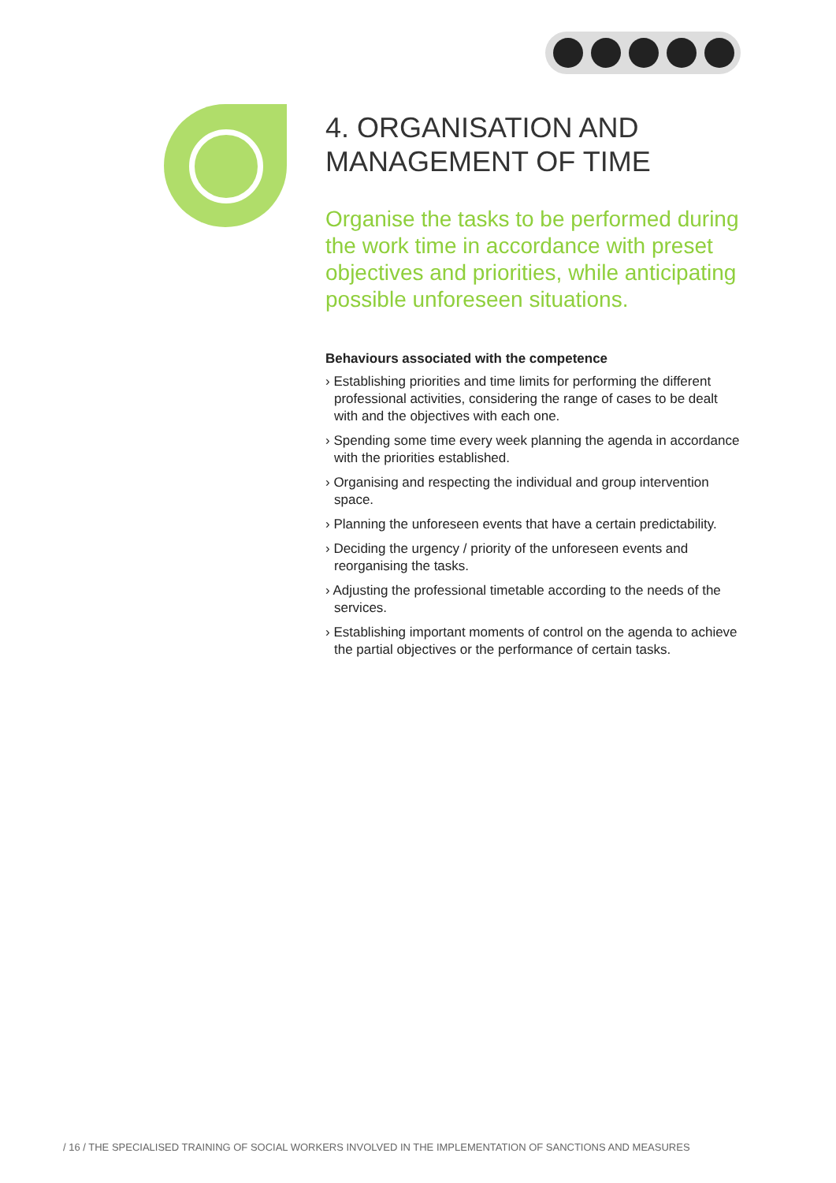4. ORGANISATION AND MANAGEMENT OF TIME
Organise the tasks to be performed during the work time in accordance with preset objectives and priorities, while anticipating possible unforeseen situations.
Behaviours associated with the competence
› Establishing priorities and time limits for performing the different professional activities, considering the range of cases to be dealt with and the objectives with each one.
› Spending some time every week planning the agenda in accordance with the priorities established.
› Organising and respecting the individual and group intervention space.
› Planning the unforeseen events that have a certain predictability.
› Deciding the urgency / priority of the unforeseen events and reorganising the tasks.
› Adjusting the professional timetable according to the needs of the services.
› Establishing important moments of control on the agenda to achieve the partial objectives or the performance of certain tasks.
/ 16 / THE SPECIALISED TRAINING OF SOCIAL WORKERS INVOLVED IN THE IMPLEMENTATION OF SANCTIONS AND MEASURES